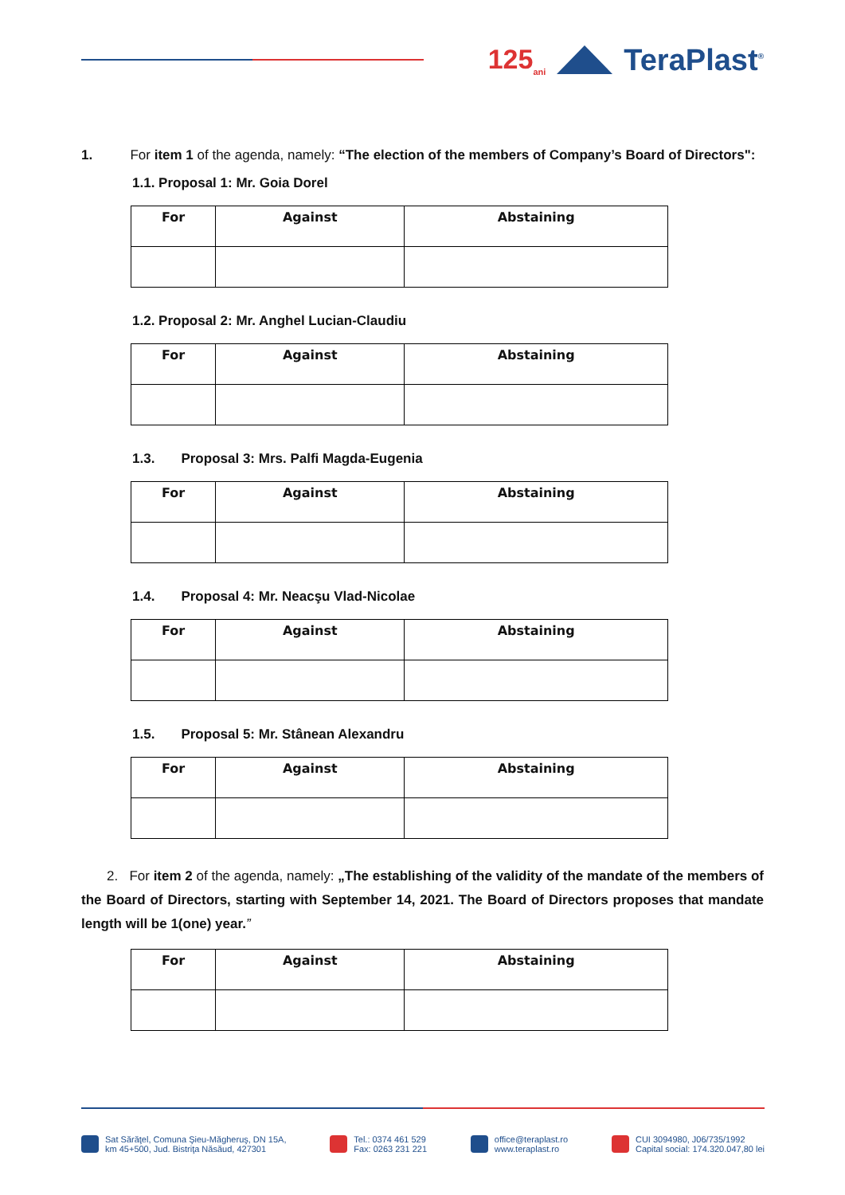125<sub>ani</sub>
TeraPlast<sup>®</sup>
1. For item 1 of the agenda, namely: “The election of the members of Company’s Board of Directors":
1.1. Proposal 1: Mr. Goia Dorel
| For | Against | Abstaining |
| --- | --- | --- |
1.2. Proposal 2: Mr. Anghel Lucian-Claudiu
| For | Against | Abstaining |
| --- | --- | --- |
1.3. Proposal 3: Mrs. Palfi Magda-Eugenia
| For | Against | Abstaining |
| --- | --- | --- |
1.4. Proposal 4: Mr. Neacşu Vlad-Nicolae
| For | Against | Abstaining |
| --- | --- | --- |
1.5. Proposal 5: Mr. Stânean Alexandru
| For | Against | Abstaining |
| --- | --- | --- |
2. For item 2 of the agenda, namely: „The establishing of the validity of the mandate of the members of the Board of Directors, starting with September 14, 2021. The Board of Directors proposes that mandate length will be 1(one) year.”
| For | Against | Abstaining |
| --- | --- | --- |
Sat Sărăţel, Comuna Şieu-Măgheruş, DN 15A,
km 45+500, Jud. Bistriţa Năsăud, 427301
Tel.: 0374 461 529
Fax: 0263 231 221
office@teraplast.ro
www.teraplast.ro
CUI 3094980, J06/735/1992
Capital social: 174.320.047,80 lei